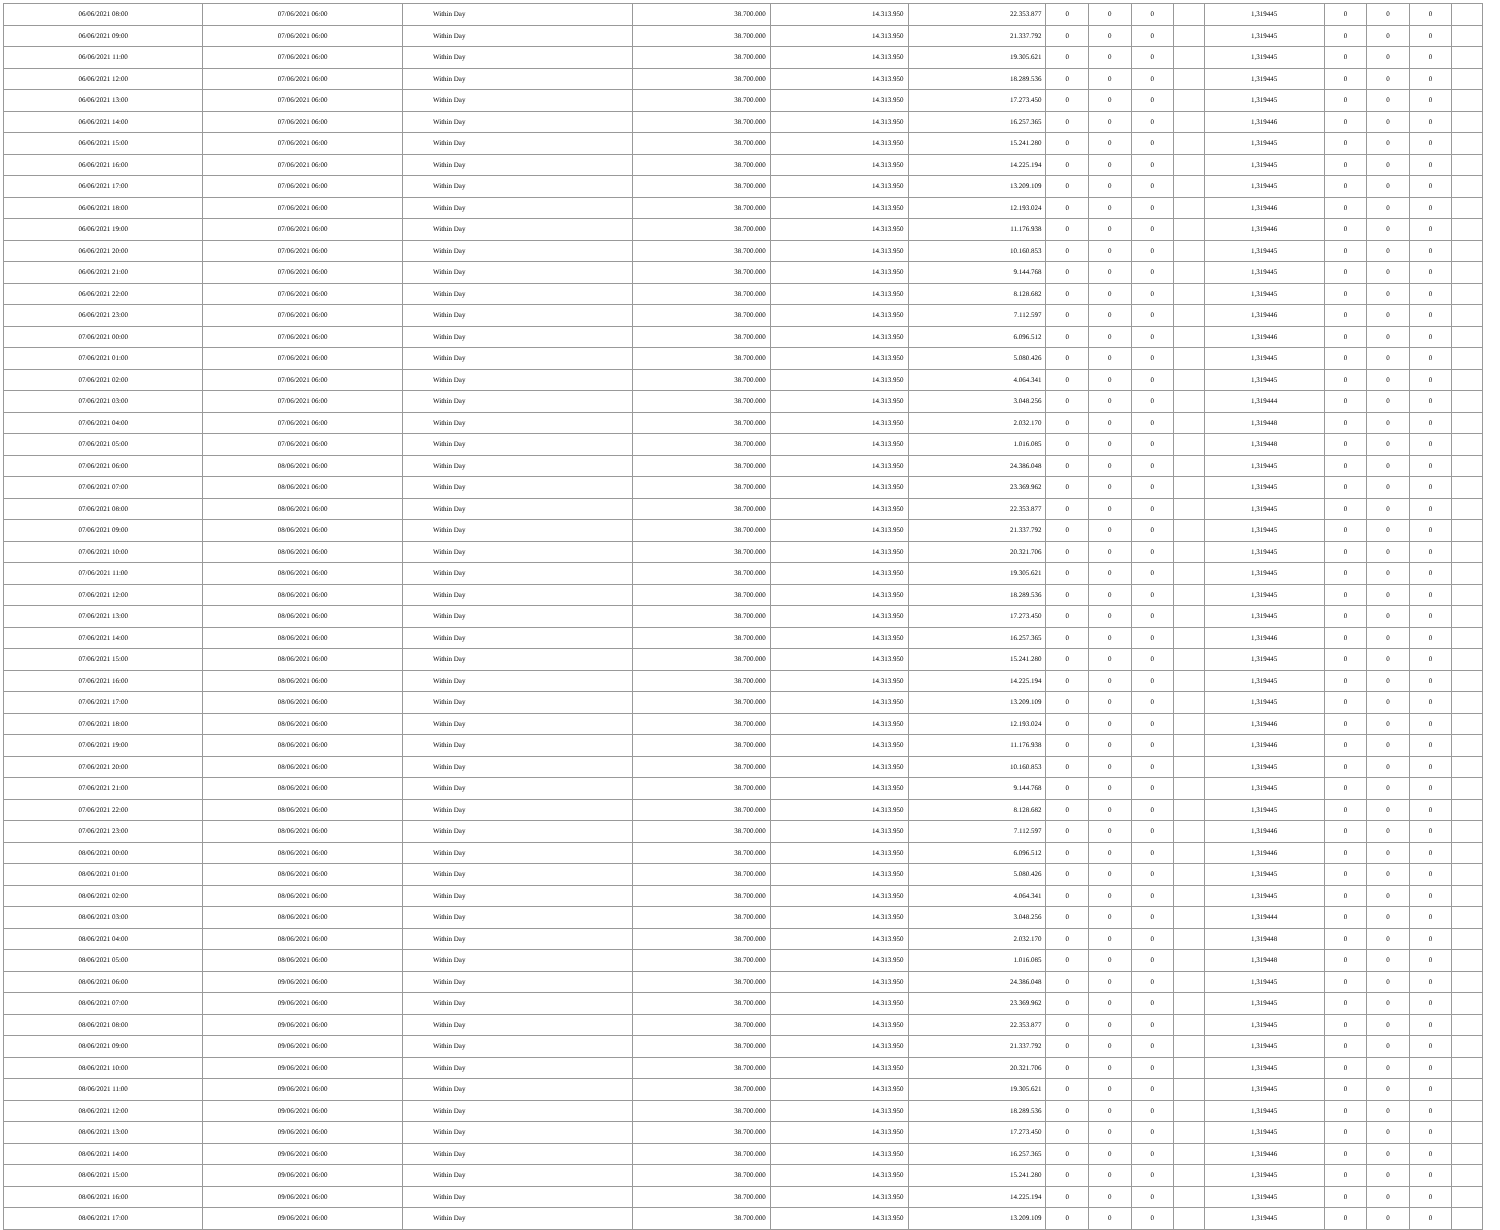| 06/06/2021 08:00 | 07/06/2021 06:00 | Within Day | 38.700.000 | 14.313.950 | 22.353.877 | 0 | 0 | 0 | | 1,319445 | 0 | 0 | 0 | |
| 06/06/2021 09:00 | 07/06/2021 06:00 | Within Day | 38.700.000 | 14.313.950 | 21.337.792 | 0 | 0 | 0 | | 1,319445 | 0 | 0 | 0 | |
| 06/06/2021 11:00 | 07/06/2021 06:00 | Within Day | 38.700.000 | 14.313.950 | 19.305.621 | 0 | 0 | 0 | | 1,319445 | 0 | 0 | 0 | |
| 06/06/2021 12:00 | 07/06/2021 06:00 | Within Day | 38.700.000 | 14.313.950 | 18.289.536 | 0 | 0 | 0 | | 1,319445 | 0 | 0 | 0 | |
| 06/06/2021 13:00 | 07/06/2021 06:00 | Within Day | 38.700.000 | 14.313.950 | 17.273.450 | 0 | 0 | 0 | | 1,319445 | 0 | 0 | 0 | |
| 06/06/2021 14:00 | 07/06/2021 06:00 | Within Day | 38.700.000 | 14.313.950 | 16.257.365 | 0 | 0 | 0 | | 1,319446 | 0 | 0 | 0 | |
| 06/06/2021 15:00 | 07/06/2021 06:00 | Within Day | 38.700.000 | 14.313.950 | 15.241.280 | 0 | 0 | 0 | | 1,319445 | 0 | 0 | 0 | |
| 06/06/2021 16:00 | 07/06/2021 06:00 | Within Day | 38.700.000 | 14.313.950 | 14.225.194 | 0 | 0 | 0 | | 1,319445 | 0 | 0 | 0 | |
| 06/06/2021 17:00 | 07/06/2021 06:00 | Within Day | 38.700.000 | 14.313.950 | 13.209.109 | 0 | 0 | 0 | | 1,319445 | 0 | 0 | 0 | |
| 06/06/2021 18:00 | 07/06/2021 06:00 | Within Day | 38.700.000 | 14.313.950 | 12.193.024 | 0 | 0 | 0 | | 1,319446 | 0 | 0 | 0 | |
| 06/06/2021 19:00 | 07/06/2021 06:00 | Within Day | 38.700.000 | 14.313.950 | 11.176.938 | 0 | 0 | 0 | | 1,319446 | 0 | 0 | 0 | |
| 06/06/2021 20:00 | 07/06/2021 06:00 | Within Day | 38.700.000 | 14.313.950 | 10.160.853 | 0 | 0 | 0 | | 1,319445 | 0 | 0 | 0 | |
| 06/06/2021 21:00 | 07/06/2021 06:00 | Within Day | 38.700.000 | 14.313.950 | 9.144.768 | 0 | 0 | 0 | | 1,319445 | 0 | 0 | 0 | |
| 06/06/2021 22:00 | 07/06/2021 06:00 | Within Day | 38.700.000 | 14.313.950 | 8.128.682 | 0 | 0 | 0 | | 1,319445 | 0 | 0 | 0 | |
| 06/06/2021 23:00 | 07/06/2021 06:00 | Within Day | 38.700.000 | 14.313.950 | 7.112.597 | 0 | 0 | 0 | | 1,319446 | 0 | 0 | 0 | |
| 07/06/2021 00:00 | 07/06/2021 06:00 | Within Day | 38.700.000 | 14.313.950 | 6.096.512 | 0 | 0 | 0 | | 1,319446 | 0 | 0 | 0 | |
| 07/06/2021 01:00 | 07/06/2021 06:00 | Within Day | 38.700.000 | 14.313.950 | 5.080.426 | 0 | 0 | 0 | | 1,319445 | 0 | 0 | 0 | |
| 07/06/2021 02:00 | 07/06/2021 06:00 | Within Day | 38.700.000 | 14.313.950 | 4.064.341 | 0 | 0 | 0 | | 1,319445 | 0 | 0 | 0 | |
| 07/06/2021 03:00 | 07/06/2021 06:00 | Within Day | 38.700.000 | 14.313.950 | 3.048.256 | 0 | 0 | 0 | | 1,319444 | 0 | 0 | 0 | |
| 07/06/2021 04:00 | 07/06/2021 06:00 | Within Day | 38.700.000 | 14.313.950 | 2.032.170 | 0 | 0 | 0 | | 1,319448 | 0 | 0 | 0 | |
| 07/06/2021 05:00 | 07/06/2021 06:00 | Within Day | 38.700.000 | 14.313.950 | 1.016.085 | 0 | 0 | 0 | | 1,319448 | 0 | 0 | 0 | |
| 07/06/2021 06:00 | 08/06/2021 06:00 | Within Day | 38.700.000 | 14.313.950 | 24.386.048 | 0 | 0 | 0 | | 1,319445 | 0 | 0 | 0 | |
| 07/06/2021 07:00 | 08/06/2021 06:00 | Within Day | 38.700.000 | 14.313.950 | 23.369.962 | 0 | 0 | 0 | | 1,319445 | 0 | 0 | 0 | |
| 07/06/2021 08:00 | 08/06/2021 06:00 | Within Day | 38.700.000 | 14.313.950 | 22.353.877 | 0 | 0 | 0 | | 1,319445 | 0 | 0 | 0 | |
| 07/06/2021 09:00 | 08/06/2021 06:00 | Within Day | 38.700.000 | 14.313.950 | 21.337.792 | 0 | 0 | 0 | | 1,319445 | 0 | 0 | 0 | |
| 07/06/2021 10:00 | 08/06/2021 06:00 | Within Day | 38.700.000 | 14.313.950 | 20.321.706 | 0 | 0 | 0 | | 1,319445 | 0 | 0 | 0 | |
| 07/06/2021 11:00 | 08/06/2021 06:00 | Within Day | 38.700.000 | 14.313.950 | 19.305.621 | 0 | 0 | 0 | | 1,319445 | 0 | 0 | 0 | |
| 07/06/2021 12:00 | 08/06/2021 06:00 | Within Day | 38.700.000 | 14.313.950 | 18.289.536 | 0 | 0 | 0 | | 1,319445 | 0 | 0 | 0 | |
| 07/06/2021 13:00 | 08/06/2021 06:00 | Within Day | 38.700.000 | 14.313.950 | 17.273.450 | 0 | 0 | 0 | | 1,319445 | 0 | 0 | 0 | |
| 07/06/2021 14:00 | 08/06/2021 06:00 | Within Day | 38.700.000 | 14.313.950 | 16.257.365 | 0 | 0 | 0 | | 1,319446 | 0 | 0 | 0 | |
| 07/06/2021 15:00 | 08/06/2021 06:00 | Within Day | 38.700.000 | 14.313.950 | 15.241.280 | 0 | 0 | 0 | | 1,319445 | 0 | 0 | 0 | |
| 07/06/2021 16:00 | 08/06/2021 06:00 | Within Day | 38.700.000 | 14.313.950 | 14.225.194 | 0 | 0 | 0 | | 1,319445 | 0 | 0 | 0 | |
| 07/06/2021 17:00 | 08/06/2021 06:00 | Within Day | 38.700.000 | 14.313.950 | 13.209.109 | 0 | 0 | 0 | | 1,319445 | 0 | 0 | 0 | |
| 07/06/2021 18:00 | 08/06/2021 06:00 | Within Day | 38.700.000 | 14.313.950 | 12.193.024 | 0 | 0 | 0 | | 1,319446 | 0 | 0 | 0 | |
| 07/06/2021 19:00 | 08/06/2021 06:00 | Within Day | 38.700.000 | 14.313.950 | 11.176.938 | 0 | 0 | 0 | | 1,319446 | 0 | 0 | 0 | |
| 07/06/2021 20:00 | 08/06/2021 06:00 | Within Day | 38.700.000 | 14.313.950 | 10.160.853 | 0 | 0 | 0 | | 1,319445 | 0 | 0 | 0 | |
| 07/06/2021 21:00 | 08/06/2021 06:00 | Within Day | 38.700.000 | 14.313.950 | 9.144.768 | 0 | 0 | 0 | | 1,319445 | 0 | 0 | 0 | |
| 07/06/2021 22:00 | 08/06/2021 06:00 | Within Day | 38.700.000 | 14.313.950 | 8.128.682 | 0 | 0 | 0 | | 1,319445 | 0 | 0 | 0 | |
| 07/06/2021 23:00 | 08/06/2021 06:00 | Within Day | 38.700.000 | 14.313.950 | 7.112.597 | 0 | 0 | 0 | | 1,319446 | 0 | 0 | 0 | |
| 08/06/2021 00:00 | 08/06/2021 06:00 | Within Day | 38.700.000 | 14.313.950 | 6.096.512 | 0 | 0 | 0 | | 1,319446 | 0 | 0 | 0 | |
| 08/06/2021 01:00 | 08/06/2021 06:00 | Within Day | 38.700.000 | 14.313.950 | 5.080.426 | 0 | 0 | 0 | | 1,319445 | 0 | 0 | 0 | |
| 08/06/2021 02:00 | 08/06/2021 06:00 | Within Day | 38.700.000 | 14.313.950 | 4.064.341 | 0 | 0 | 0 | | 1,319445 | 0 | 0 | 0 | |
| 08/06/2021 03:00 | 08/06/2021 06:00 | Within Day | 38.700.000 | 14.313.950 | 3.048.256 | 0 | 0 | 0 | | 1,319444 | 0 | 0 | 0 | |
| 08/06/2021 04:00 | 08/06/2021 06:00 | Within Day | 38.700.000 | 14.313.950 | 2.032.170 | 0 | 0 | 0 | | 1,319448 | 0 | 0 | 0 | |
| 08/06/2021 05:00 | 08/06/2021 06:00 | Within Day | 38.700.000 | 14.313.950 | 1.016.085 | 0 | 0 | 0 | | 1,319448 | 0 | 0 | 0 | |
| 08/06/2021 06:00 | 09/06/2021 06:00 | Within Day | 38.700.000 | 14.313.950 | 24.386.048 | 0 | 0 | 0 | | 1,319445 | 0 | 0 | 0 | |
| 08/06/2021 07:00 | 09/06/2021 06:00 | Within Day | 38.700.000 | 14.313.950 | 23.369.962 | 0 | 0 | 0 | | 1,319445 | 0 | 0 | 0 | |
| 08/06/2021 08:00 | 09/06/2021 06:00 | Within Day | 38.700.000 | 14.313.950 | 22.353.877 | 0 | 0 | 0 | | 1,319445 | 0 | 0 | 0 | |
| 08/06/2021 09:00 | 09/06/2021 06:00 | Within Day | 38.700.000 | 14.313.950 | 21.337.792 | 0 | 0 | 0 | | 1,319445 | 0 | 0 | 0 | |
| 08/06/2021 10:00 | 09/06/2021 06:00 | Within Day | 38.700.000 | 14.313.950 | 20.321.706 | 0 | 0 | 0 | | 1,319445 | 0 | 0 | 0 | |
| 08/06/2021 11:00 | 09/06/2021 06:00 | Within Day | 38.700.000 | 14.313.950 | 19.305.621 | 0 | 0 | 0 | | 1,319445 | 0 | 0 | 0 | |
| 08/06/2021 12:00 | 09/06/2021 06:00 | Within Day | 38.700.000 | 14.313.950 | 18.289.536 | 0 | 0 | 0 | | 1,319445 | 0 | 0 | 0 | |
| 08/06/2021 13:00 | 09/06/2021 06:00 | Within Day | 38.700.000 | 14.313.950 | 17.273.450 | 0 | 0 | 0 | | 1,319445 | 0 | 0 | 0 | |
| 08/06/2021 14:00 | 09/06/2021 06:00 | Within Day | 38.700.000 | 14.313.950 | 16.257.365 | 0 | 0 | 0 | | 1,319446 | 0 | 0 | 0 | |
| 08/06/2021 15:00 | 09/06/2021 06:00 | Within Day | 38.700.000 | 14.313.950 | 15.241.280 | 0 | 0 | 0 | | 1,319445 | 0 | 0 | 0 | |
| 08/06/2021 16:00 | 09/06/2021 06:00 | Within Day | 38.700.000 | 14.313.950 | 14.225.194 | 0 | 0 | 0 | | 1,319445 | 0 | 0 | 0 | |
| 08/06/2021 17:00 | 09/06/2021 06:00 | Within Day | 38.700.000 | 14.313.950 | 13.209.109 | 0 | 0 | 0 | | 1,319445 | 0 | 0 | 0 | |